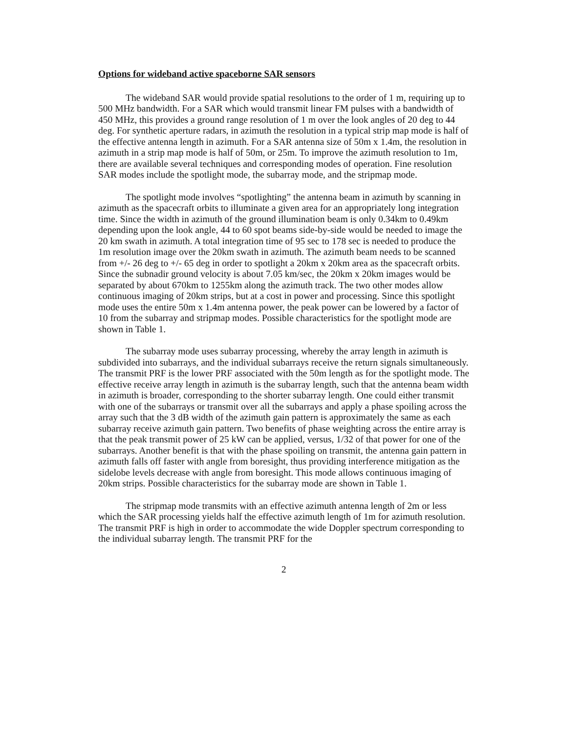Options for wideband active spaceborne SAR sensors
The wideband SAR would provide spatial resolutions to the order of 1 m, requiring up to 500 MHz bandwidth. For a SAR which would transmit linear FM pulses with a bandwidth of 450 MHz, this provides a ground range resolution of 1 m over the look angles of 20 deg to 44 deg. For synthetic aperture radars, in azimuth the resolution in a typical strip map mode is half of the effective antenna length in azimuth. For a SAR antenna size of 50m x 1.4m, the resolution in azimuth in a strip map mode is half of 50m, or 25m. To improve the azimuth resolution to 1m, there are available several techniques and corresponding modes of operation. Fine resolution SAR modes include the spotlight mode, the subarray mode, and the stripmap mode.
The spotlight mode involves “spotlighting” the antenna beam in azimuth by scanning in azimuth as the spacecraft orbits to illuminate a given area for an appropriately long integration time. Since the width in azimuth of the ground illumination beam is only 0.34km to 0.49km depending upon the look angle, 44 to 60 spot beams side-by-side would be needed to image the 20 km swath in azimuth. A total integration time of 95 sec to 178 sec is needed to produce the 1m resolution image over the 20km swath in azimuth. The azimuth beam needs to be scanned from +/- 26 deg to +/- 65 deg in order to spotlight a 20km x 20km area as the spacecraft orbits. Since the subnadir ground velocity is about 7.05 km/sec, the 20km x 20km images would be separated by about 670km to 1255km along the azimuth track. The two other modes allow continuous imaging of 20km strips, but at a cost in power and processing. Since this spotlight mode uses the entire 50m x 1.4m antenna power, the peak power can be lowered by a factor of 10 from the subarray and stripmap modes. Possible characteristics for the spotlight mode are shown in Table 1.
The subarray mode uses subarray processing, whereby the array length in azimuth is subdivided into subarrays, and the individual subarrays receive the return signals simultaneously. The transmit PRF is the lower PRF associated with the 50m length as for the spotlight mode. The effective receive array length in azimuth is the subarray length, such that the antenna beam width in azimuth is broader, corresponding to the shorter subarray length. One could either transmit with one of the subarrays or transmit over all the subarrays and apply a phase spoiling across the array such that the 3 dB width of the azimuth gain pattern is approximately the same as each subarray receive azimuth gain pattern. Two benefits of phase weighting across the entire array is that the peak transmit power of 25 kW can be applied, versus, 1/32 of that power for one of the subarrays. Another benefit is that with the phase spoiling on transmit, the antenna gain pattern in azimuth falls off faster with angle from boresight, thus providing interference mitigation as the sidelobe levels decrease with angle from boresight. This mode allows continuous imaging of 20km strips. Possible characteristics for the subarray mode are shown in Table 1.
The stripmap mode transmits with an effective azimuth antenna length of 2m or less which the SAR processing yields half the effective azimuth length of 1m for azimuth resolution. The transmit PRF is high in order to accommodate the wide Doppler spectrum corresponding to the individual subarray length. The transmit PRF for the
2